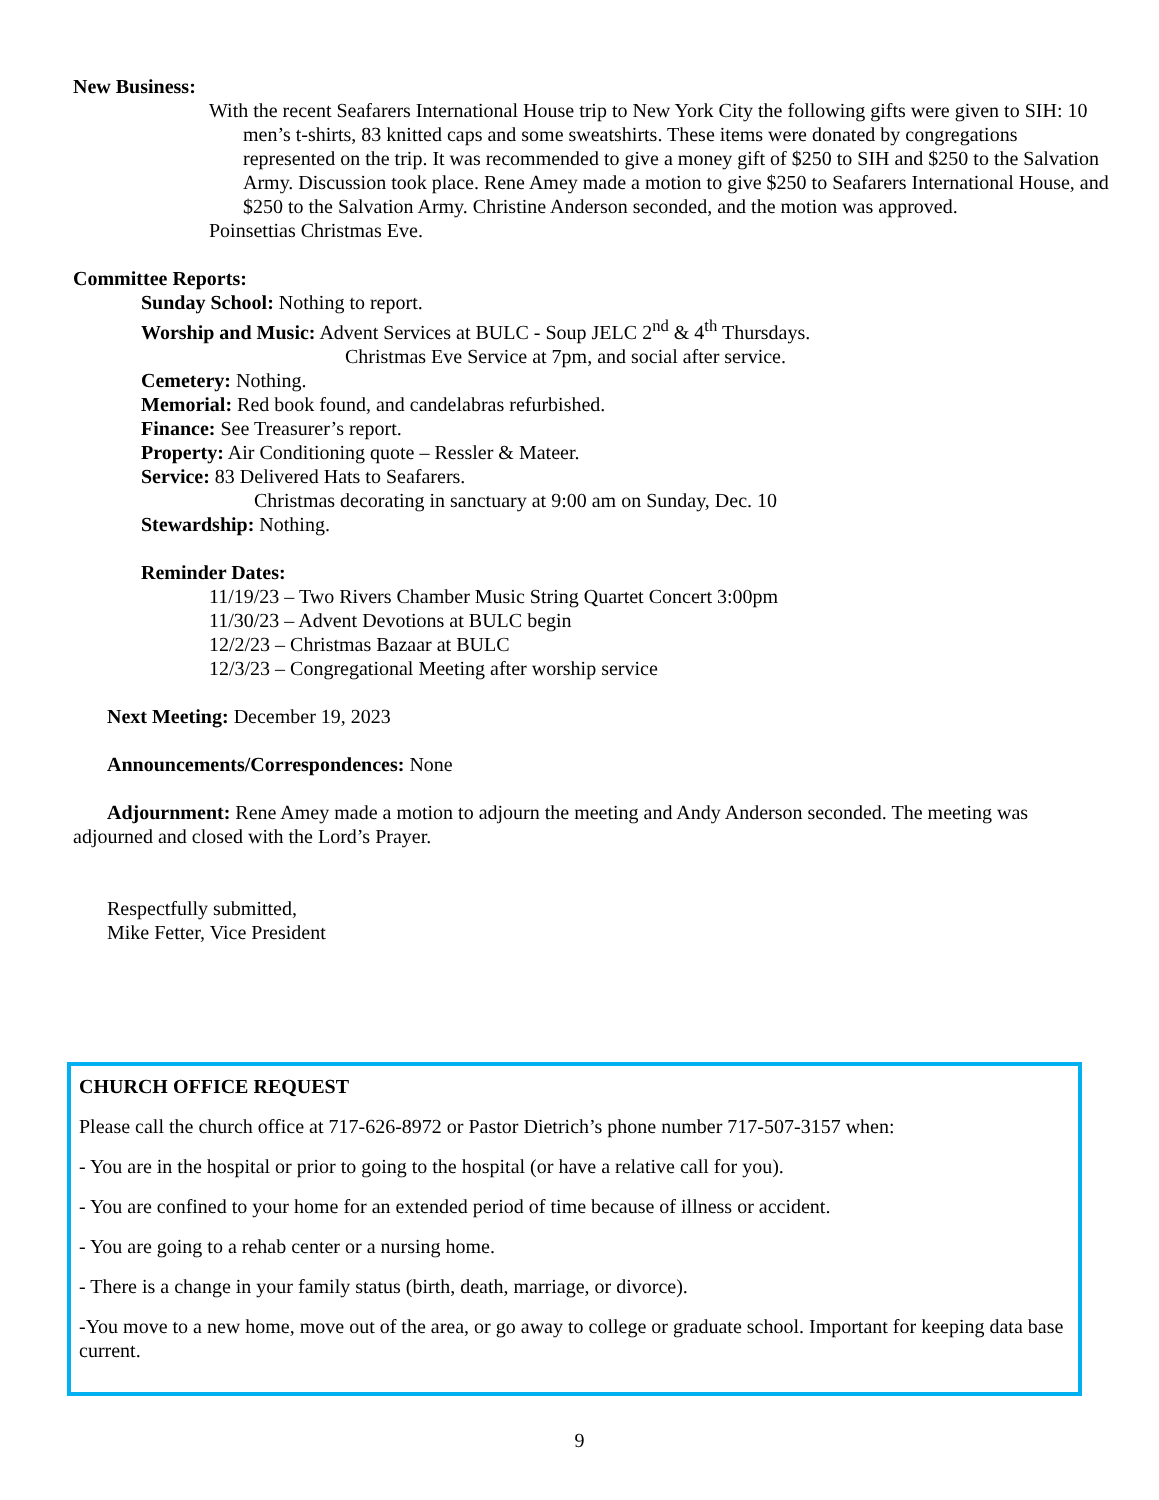New Business:
With the recent Seafarers International House trip to New York City the following gifts were given to SIH: 10 men’s t-shirts, 83 knitted caps and some sweatshirts. These items were donated by congregations represented on the trip. It was recommended to give a money gift of $250 to SIH and $250 to the Salvation Army. Discussion took place. Rene Amey made a motion to give $250 to Seafarers International House, and $250 to the Salvation Army. Christine Anderson seconded, and the motion was approved.
Poinsettias Christmas Eve.
Committee Reports:
Sunday School: Nothing to report.
Worship and Music: Advent Services at BULC - Soup JELC 2<sup>nd</sup> & 4<sup>th</sup> Thursdays.
Christmas Eve Service at 7pm, and social after service.
Cemetery: Nothing.
Memorial: Red book found, and candelabras refurbished.
Finance: See Treasurer’s report.
Property: Air Conditioning quote – Ressler & Mateer.
Service: 83 Delivered Hats to Seafarers.
Christmas decorating in sanctuary at 9:00 am on Sunday, Dec. 10
Stewardship: Nothing.
Reminder Dates:
11/19/23 – Two Rivers Chamber Music String Quartet Concert 3:00pm
11/30/23 – Advent Devotions at BULC begin
12/2/23 – Christmas Bazaar at BULC
12/3/23 – Congregational Meeting after worship service
Next Meeting: December 19, 2023
Announcements/Correspondences: None
Adjournment: Rene Amey made a motion to adjourn the meeting and Andy Anderson seconded. The meeting was adjourned and closed with the Lord’s Prayer.
Respectfully submitted,
Mike Fetter, Vice President
CHURCH OFFICE REQUEST
Please call the church office at 717-626-8972 or Pastor Dietrich’s phone number 717-507-3157 when:
- You are in the hospital or prior to going to the hospital (or have a relative call for you).
- You are confined to your home for an extended period of time because of illness or accident.
- You are going to a rehab center or a nursing home.
- There is a change in your family status (birth, death, marriage, or divorce).
-You move to a new home, move out of the area, or go away to college or graduate school. Important for keeping data base current.
9